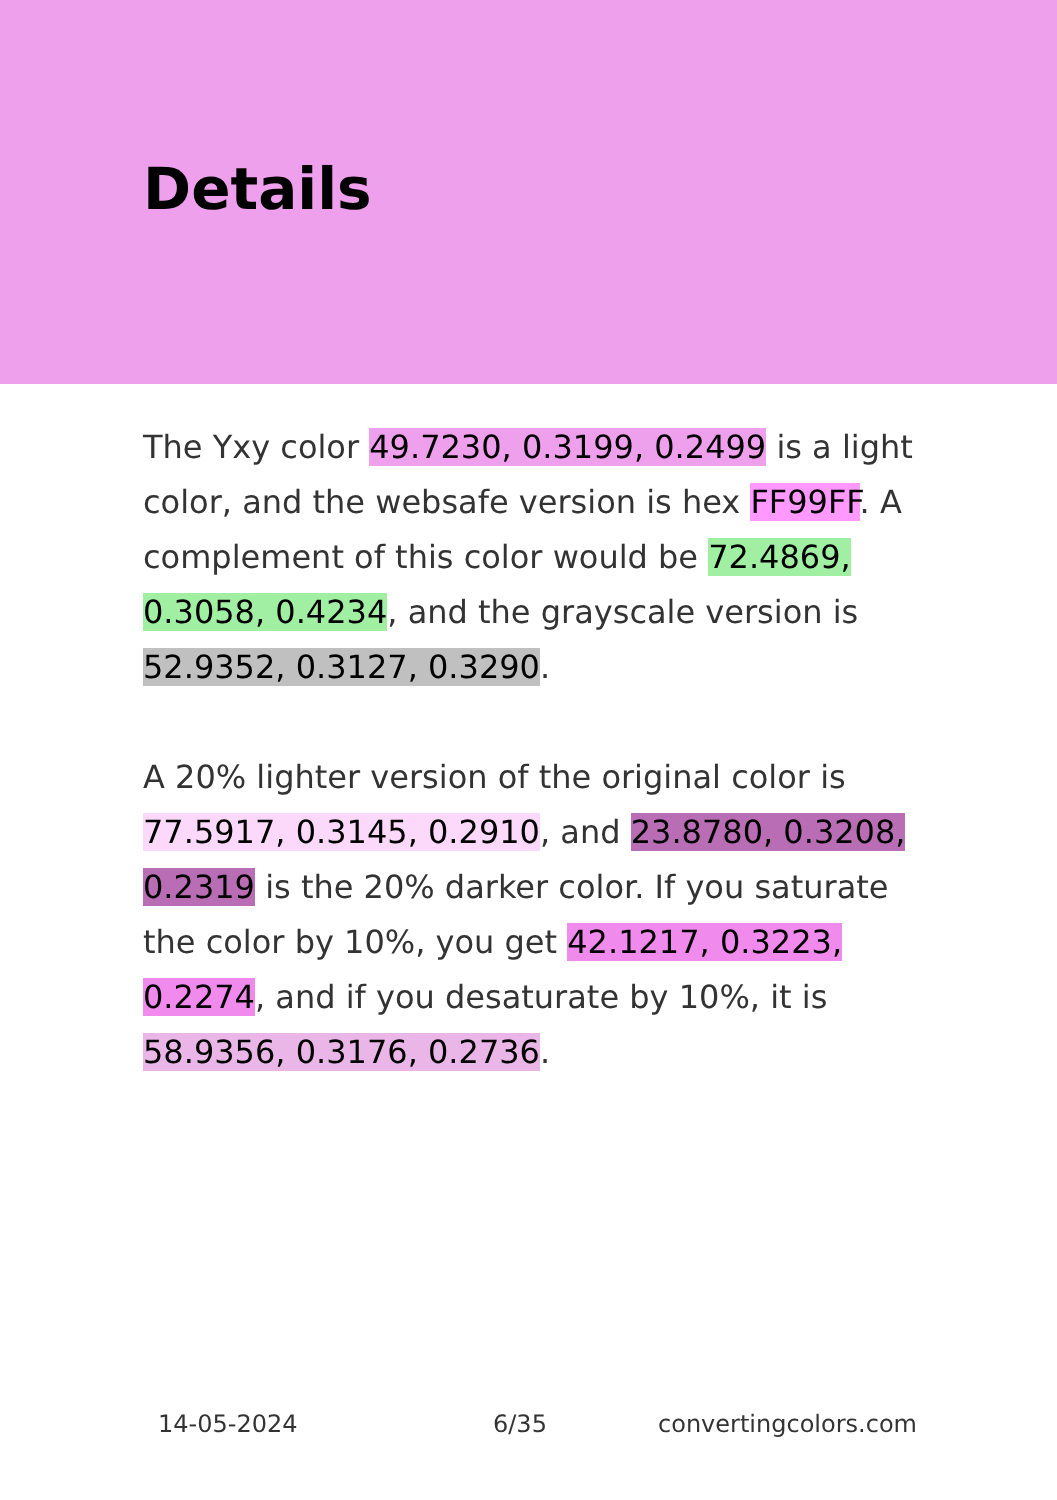Details
The Yxy color 49.7230, 0.3199, 0.2499 is a light color, and the websafe version is hex FF99FF. A complement of this color would be 72.4869, 0.3058, 0.4234, and the grayscale version is 52.9352, 0.3127, 0.3290.
A 20% lighter version of the original color is 77.5917, 0.3145, 0.2910, and 23.8780, 0.3208, 0.2319 is the 20% darker color. If you saturate the color by 10%, you get 42.1217, 0.3223, 0.2274, and if you desaturate by 10%, it is 58.9356, 0.3176, 0.2736.
14-05-2024 6/35 convertingcolors.com